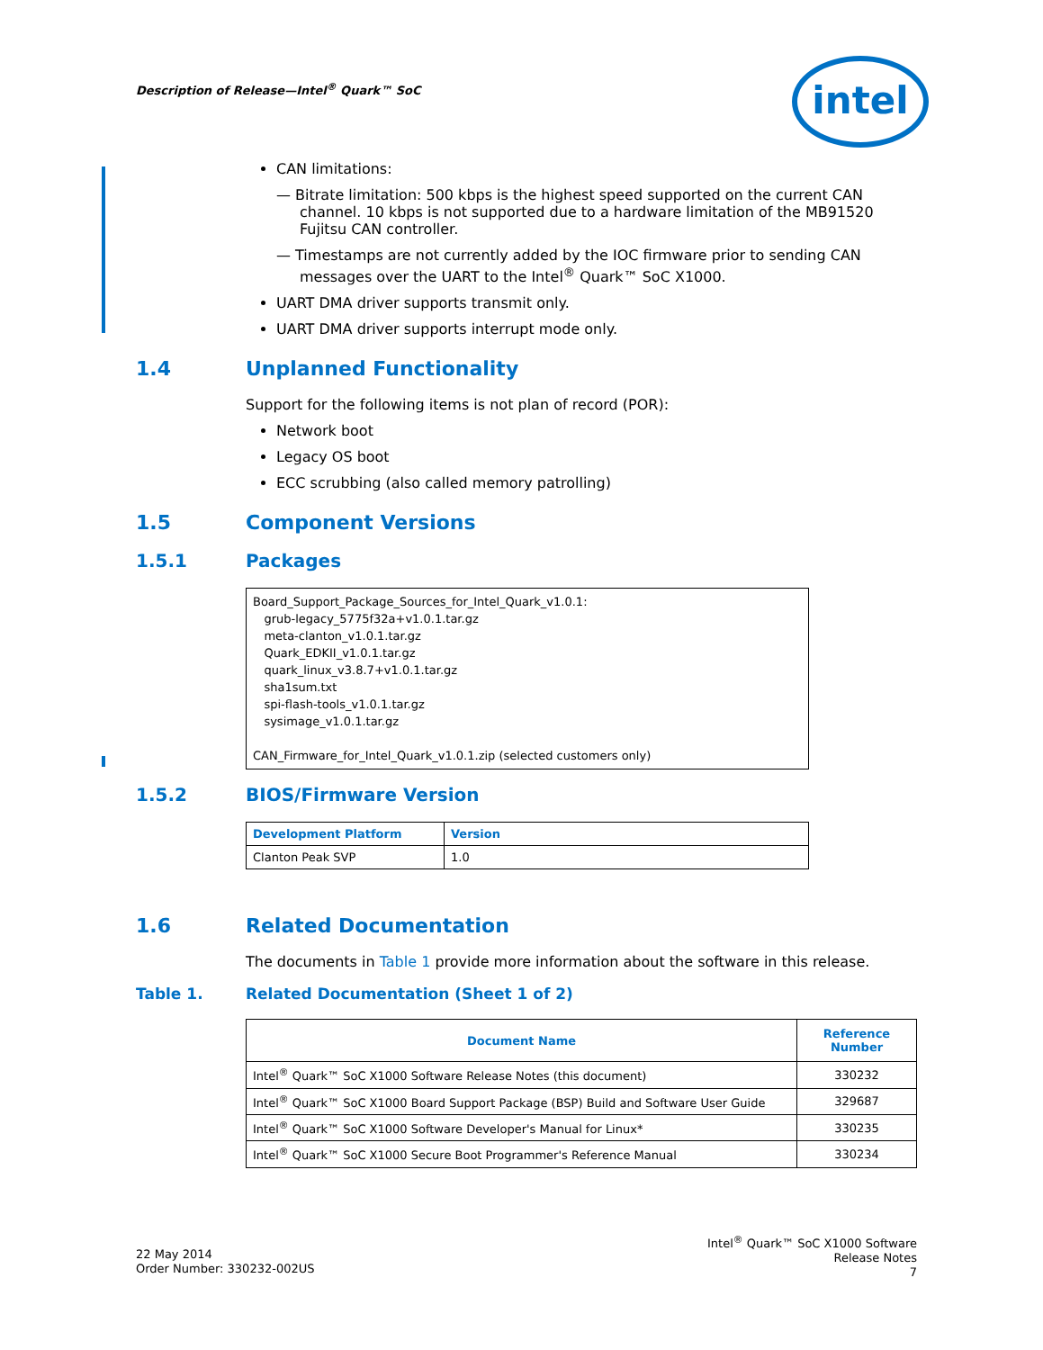Description of Release—Intel<sup>®</sup> Quark™ SoC
intel
CAN limitations:
— Bitrate limitation: 500 kbps is the highest speed supported on the current CAN channel. 10 kbps is not supported due to a hardware limitation of the MB91520 Fujitsu CAN controller.
— Timestamps are not currently added by the IOC firmware prior to sending CAN messages over the UART to the Intel<sup>®</sup> Quark™ SoC X1000.
UART DMA driver supports transmit only.
UART DMA driver supports interrupt mode only.
1.4 Unplanned Functionality
Support for the following items is not plan of record (POR):
Network boot
Legacy OS boot
ECC scrubbing (also called memory patrolling)
1.5 Component Versions
1.5.1 Packages
| Board_Support_Package_Sources_for_Intel_Quark_v1.0.1: grub-legacy_5775f32a+v1.0.1.tar.gz meta-clanton_v1.0.1.tar.gz Quark_EDKII_v1.0.1.tar.gz quark_linux_v3.8.7+v1.0.1.tar.gz sha1sum.txt spi-flash-tools_v1.0.1.tar.gz sysimage_v1.0.1.tar.gz CAN_Firmware_for_Intel_Quark_v1.0.1.zip (selected customers only) |
1.5.2 BIOS/Firmware Version
| Development Platform | Version |
| --- | --- |
| Clanton Peak SVP | 1.0 |
1.6 Related Documentation
The documents in Table 1 provide more information about the software in this release.
Table 1. Related Documentation (Sheet 1 of 2)
| Document Name | Reference Number |
| --- | --- |
| Intel<sup>®</sup> Quark™ SoC X1000 Software Release Notes (this document) | 330232 |
| Intel<sup>®</sup> Quark™ SoC X1000 Board Support Package (BSP) Build and Software User Guide | 329687 |
| Intel<sup>®</sup> Quark™ SoC X1000 Software Developer's Manual for Linux* | 330235 |
| Intel<sup>®</sup> Quark™ SoC X1000 Secure Boot Programmer's Reference Manual | 330234 |
22 May 2014
Order Number: 330232-002US
Intel<sup>®</sup> Quark™ SoC X1000 Software
Release Notes
7